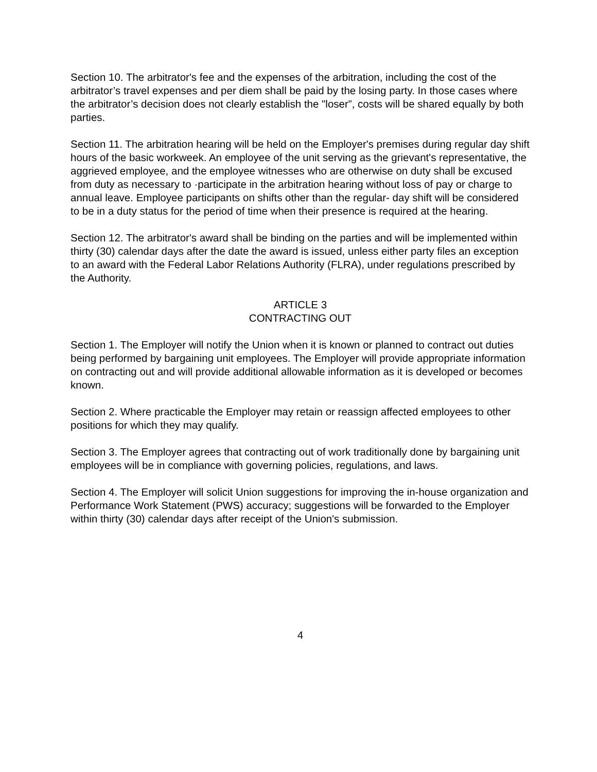Section 10. The arbitrator's fee and the expenses of the arbitration, including the cost of the arbitrator’s travel expenses and per diem shall be paid by the losing party. In those cases where the arbitrator’s decision does not clearly establish the "loser”, costs will be shared equally by both parties.
Section 11. The arbitration hearing will be held on the Employer's premises during regular day shift hours of the basic workweek. An employee of the unit serving as the grievant's representative, the aggrieved employee, and the employee witnesses who are otherwise on duty shall be excused from duty as necessary to ·participate in the arbitration hearing without loss of pay or charge to annual leave. Employee participants on shifts other than the regular- day shift will be considered to be in a duty status for the period of time when their presence is required at the hearing.
Section 12. The arbitrator's award shall be binding on the parties and will be implemented within thirty (30) calendar days after the date the award is issued, unless either party files an exception to an award with the Federal Labor Relations Authority (FLRA), under regulations prescribed by the Authority.
ARTICLE 3
CONTRACTING OUT
Section 1. The Employer will notify the Union when it is known or planned to contract out duties being performed by bargaining unit employees. The Employer will provide appropriate information on contracting out and will provide additional allowable information as it is developed or becomes known.
Section 2. Where practicable the Employer may retain or reassign affected employees to other positions for which they may qualify.
Section 3. The Employer agrees that contracting out of work traditionally done by bargaining unit employees will be in compliance with governing policies, regulations, and laws.
Section 4. The Employer will solicit Union suggestions for improving the in-house organization and Performance Work Statement (PWS) accuracy; suggestions will be forwarded to the Employer within thirty (30) calendar days after receipt of the Union's submission.
4